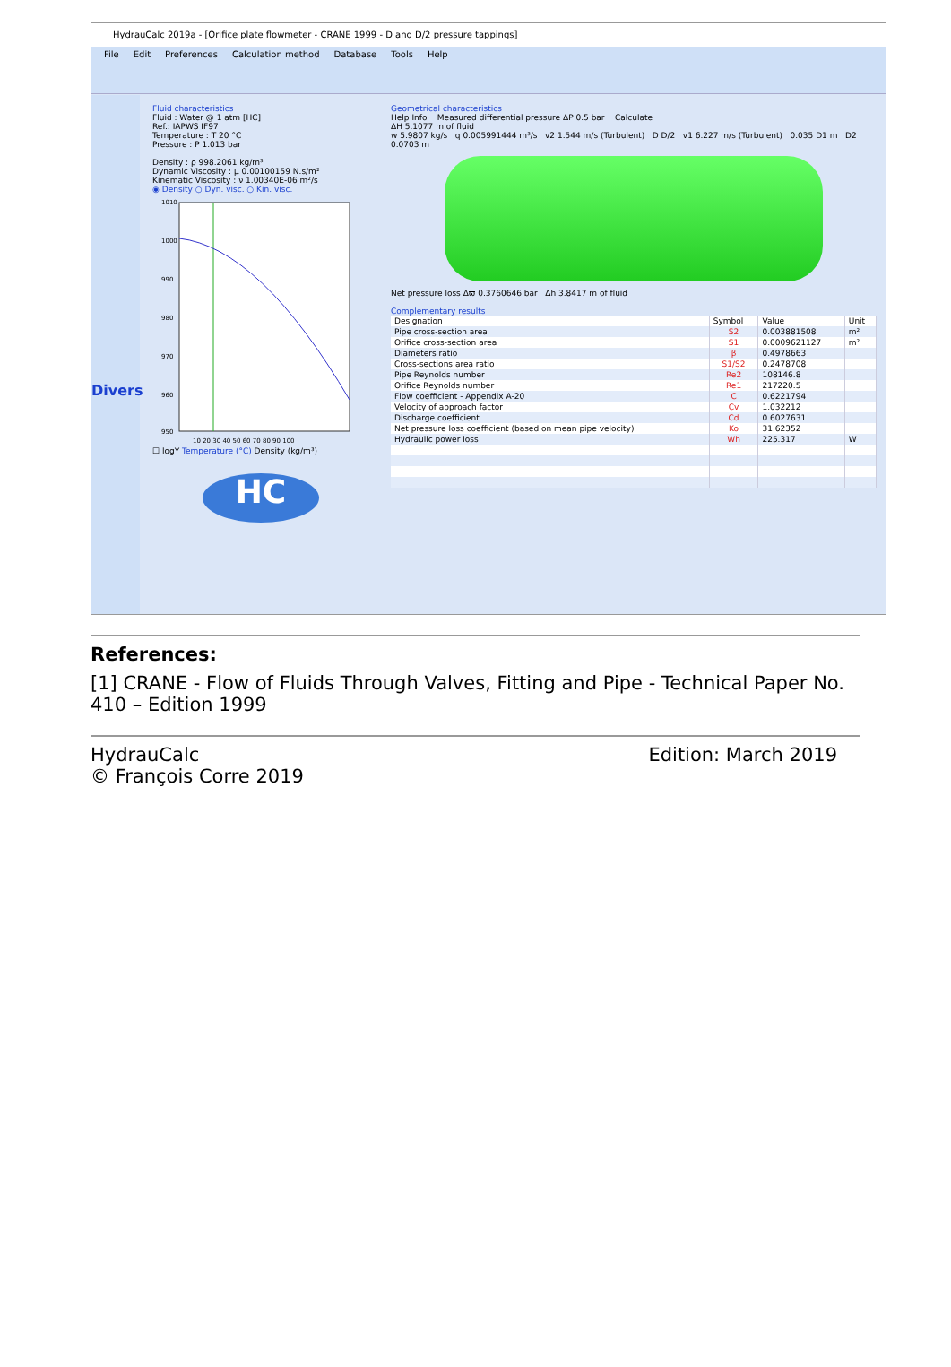HydrauCalc 2019a - [Orifice plate flowmeter - CRANE 1999 - D and D/2 pressure tappings]
File Edit Preferences Calculation method Database Tools Help
Divers
Fluid characteristics
Fluid : Water @ 1 atm [HC]
Ref.: IAPWS IF97
Temperature : T 20 °C
Pressure : P 1.013 bar
Density : ρ 998.2061 kg/m³
Dynamic Viscosity : μ 0.00100159 N.s/m²
Kinematic Viscosity : ν 1.00340E-06 m²/s
◉ Density ○ Dyn. visc. ○ Kin. visc.
1010
1000
990
980
970
960
950
10 20 30 40 50 60 70 80 90 100
☐ logY Temperature (°C) Density (kg/m³)
HC
Geometrical characteristics
Help Info Measured differential pressure ΔP 0.5 bar Calculate
ΔH 5.1077 m of fluid
w 5.9807 kg/s q 0.005991444 m³/s v2 1.544 m/s (Turbulent) D D/2 v1 6.227 m/s (Turbulent) 0.035 D1 m D2 0.0703 m
Net pressure loss Δϖ 0.3760646 bar Δh 3.8417 m of fluid
Complementary results
| Designation | Symbol | Value | Unit |
| --- | --- | --- | --- |
| Pipe cross-section area | S2 | 0.003881508 | m² |
| Orifice cross-section area | S1 | 0.0009621127 | m² |
| Diameters ratio | β | 0.4978663 | |
| Cross-sections area ratio | S1/S2 | 0.2478708 | |
| Pipe Reynolds number | Re2 | 108146.8 | |
| Orifice Reynolds number | Re1 | 217220.5 | |
| Flow coefficient - Appendix A-20 | C | 0.6221794 | |
| Velocity of approach factor | Cv | 1.032212 | |
| Discharge coefficient | Cd | 0.6027631 | |
| Net pressure loss coefficient (based on mean pipe velocity) | Ko | 31.62352 | |
| Hydraulic power loss | Wh | 225.317 | W |
References:
[1] CRANE - Flow of Fluids Through Valves, Fitting and Pipe - Technical Paper No. 410 – Edition 1999
HydrauCalc
© François Corre 2019
Edition: March 2019